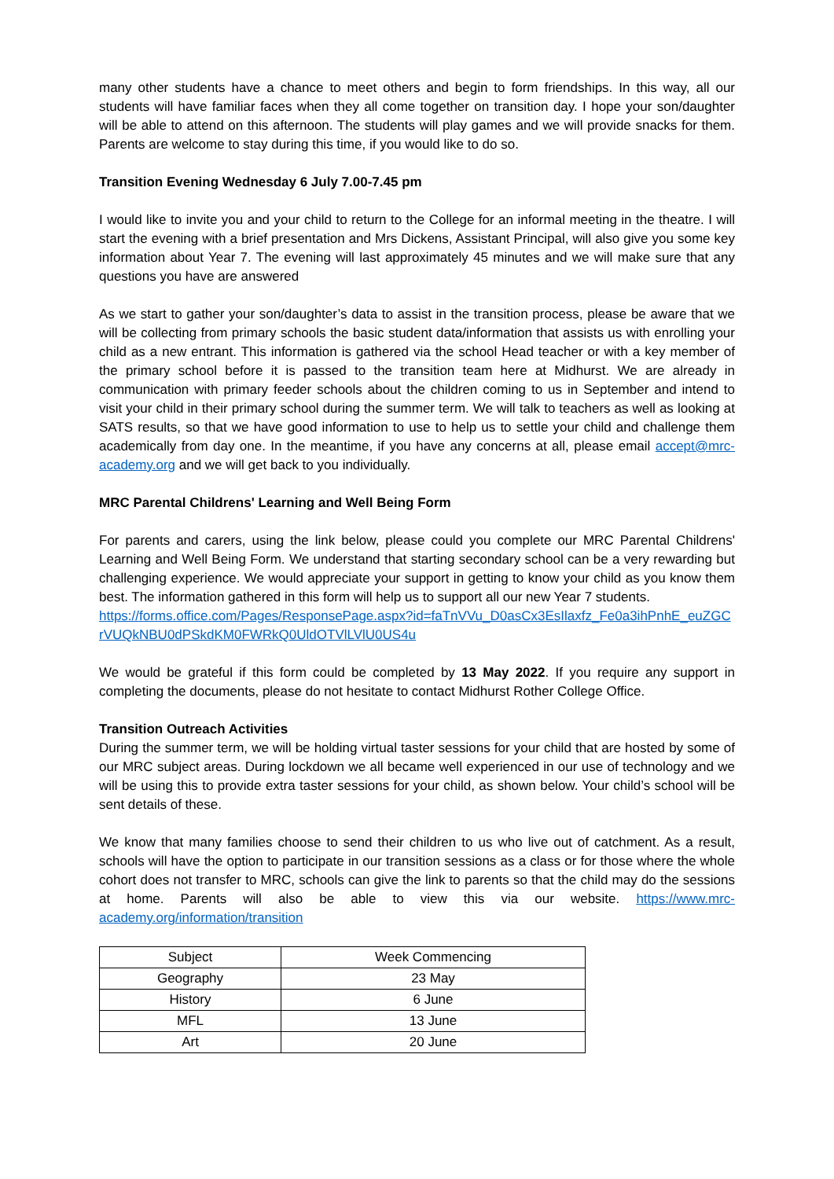many other students have a chance to meet others and begin to form friendships. In this way, all our students will have familiar faces when they all come together on transition day. I hope your son/daughter will be able to attend on this afternoon. The students will play games and we will provide snacks for them. Parents are welcome to stay during this time, if you would like to do so.
Transition Evening Wednesday 6 July 7.00-7.45 pm
I would like to invite you and your child to return to the College for an informal meeting in the theatre. I will start the evening with a brief presentation and Mrs Dickens, Assistant Principal, will also give you some key information about Year 7. The evening will last approximately 45 minutes and we will make sure that any questions you have are answered
As we start to gather your son/daughter’s data to assist in the transition process, please be aware that we will be collecting from primary schools the basic student data/information that assists us with enrolling your child as a new entrant. This information is gathered via the school Head teacher or with a key member of the primary school before it is passed to the transition team here at Midhurst. We are already in communication with primary feeder schools about the children coming to us in September and intend to visit your child in their primary school during the summer term. We will talk to teachers as well as looking at SATS results, so that we have good information to use to help us to settle your child and challenge them academically from day one. In the meantime, if you have any concerns at all, please email accept@mrc-academy.org and we will get back to you individually.
MRC Parental Childrens' Learning and Well Being Form
For parents and carers, using the link below, please could you complete our MRC Parental Childrens' Learning and Well Being Form. We understand that starting secondary school can be a very rewarding but challenging experience. We would appreciate your support in getting to know your child as you know them best. The information gathered in this form will help us to support all our new Year 7 students.
https://forms.office.com/Pages/ResponsePage.aspx?id=faTnVVu_D0asCx3EsIlaxfz_Fe0a3ihPnhE_euZGCrVUQkNBU0dPSkdKM0FWRkQ0UldOTVlLVlU0US4u
We would be grateful if this form could be completed by 13 May 2022. If you require any support in completing the documents, please do not hesitate to contact Midhurst Rother College Office.
Transition Outreach Activities
During the summer term, we will be holding virtual taster sessions for your child that are hosted by some of our MRC subject areas. During lockdown we all became well experienced in our use of technology and we will be using this to provide extra taster sessions for your child, as shown below. Your child’s school will be sent details of these.
We know that many families choose to send their children to us who live out of catchment. As a result, schools will have the option to participate in our transition sessions as a class or for those where the whole cohort does not transfer to MRC, schools can give the link to parents so that the child may do the sessions at home. Parents will also be able to view this via our website. https://www.mrc-academy.org/information/transition
| Subject | Week Commencing |
| Geography | 23 May |
| History | 6 June |
| MFL | 13 June |
| Art | 20 June |